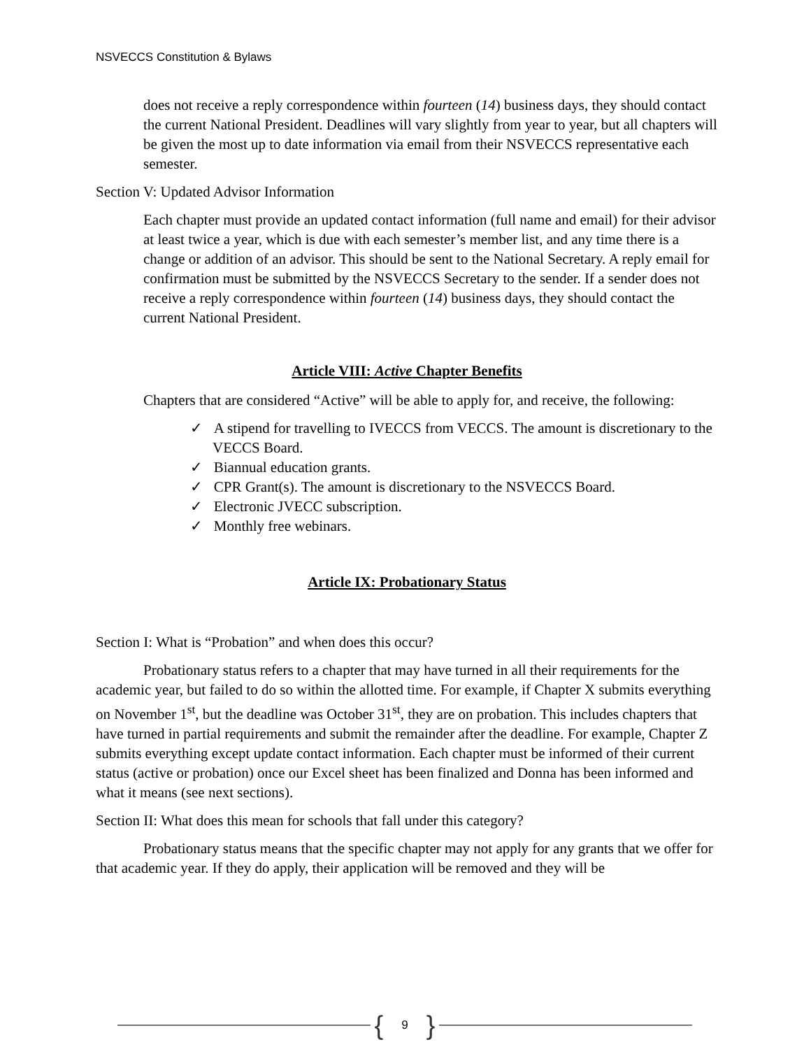NSVECCS Constitution & Bylaws
does not receive a reply correspondence within fourteen (14) business days, they should contact the current National President. Deadlines will vary slightly from year to year, but all chapters will be given the most up to date information via email from their NSVECCS representative each semester.
Section V: Updated Advisor Information
Each chapter must provide an updated contact information (full name and email) for their advisor at least twice a year, which is due with each semester’s member list, and any time there is a change or addition of an advisor. This should be sent to the National Secretary. A reply email for confirmation must be submitted by the NSVECCS Secretary to the sender. If a sender does not receive a reply correspondence within fourteen (14) business days, they should contact the current National President.
Article VIII: Active Chapter Benefits
Chapters that are considered “Active” will be able to apply for, and receive, the following:
✓ A stipend for travelling to IVECCS from VECCS. The amount is discretionary to the VECCS Board.
✓ Biannual education grants.
✓ CPR Grant(s). The amount is discretionary to the NSVECCS Board.
✓ Electronic JVECC subscription.
✓ Monthly free webinars.
Article IX: Probationary Status
Section I: What is “Probation” and when does this occur?
Probationary status refers to a chapter that may have turned in all their requirements for the academic year, but failed to do so within the allotted time. For example, if Chapter X submits everything on November 1<sup>st</sup>, but the deadline was October 31<sup>st</sup>, they are on probation. This includes chapters that have turned in partial requirements and submit the remainder after the deadline. For example, Chapter Z submits everything except update contact information. Each chapter must be informed of their current status (active or probation) once our Excel sheet has been finalized and Donna has been informed and what it means (see next sections).
Section II: What does this mean for schools that fall under this category?
Probationary status means that the specific chapter may not apply for any grants that we offer for that academic year. If they do apply, their application will be removed and they will be
{ 9 }